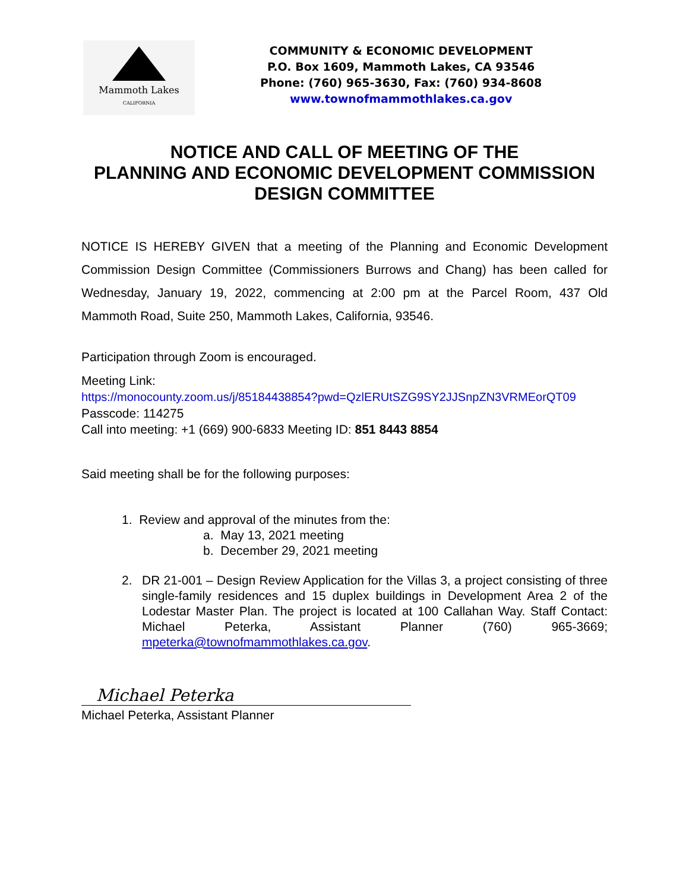Mammoth Lakes
CALIFORNIA
COMMUNITY & ECONOMIC DEVELOPMENT
P.O. Box 1609, Mammoth Lakes, CA 93546
Phone: (760) 965-3630, Fax: (760) 934-8608
www.townofmammothlakes.ca.gov
NOTICE AND CALL OF MEETING OF THE
PLANNING AND ECONOMIC DEVELOPMENT COMMISSION
DESIGN COMMITTEE
NOTICE IS HEREBY GIVEN that a meeting of the Planning and Economic Development Commission Design Committee (Commissioners Burrows and Chang) has been called for Wednesday, January 19, 2022, commencing at 2:00 pm at the Parcel Room, 437 Old Mammoth Road, Suite 250, Mammoth Lakes, California, 93546.
Participation through Zoom is encouraged.
Meeting Link:
https://monocounty.zoom.us/j/85184438854?pwd=QzlERUtSZG9SY2JJSnpZN3VRMEorQT09
Passcode: 114275
Call into meeting: +1 (669) 900-6833 Meeting ID: 851 8443 8854
Said meeting shall be for the following purposes:
1. Review and approval of the minutes from the:
a. May 13, 2021 meeting
b. December 29, 2021 meeting
2. DR 21-001 – Design Review Application for the Villas 3, a project consisting of three single-family residences and 15 duplex buildings in Development Area 2 of the Lodestar Master Plan. The project is located at 100 Callahan Way. Staff Contact: Michael Peterka, Assistant Planner (760) 965-3669; mpeterka@townofmammothlakes.ca.gov.
Michael Peterka
Michael Peterka, Assistant Planner